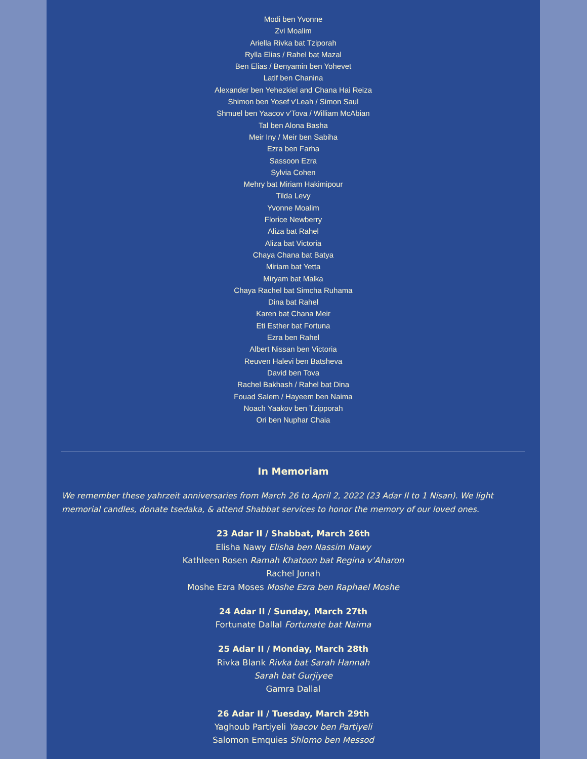Modi ben Yvonne
Zvi Moalim
Ariella Rivka bat Tziporah
Rylla Elias / Rahel bat Mazal
Ben Elias / Benyamin ben Yohevet
Latif ben Chanina
Alexander ben Yehezkiel and Chana Hai Reiza
Shimon ben Yosef v'Leah / Simon Saul
Shmuel ben Yaacov v'Tova / William McAbian
Tal ben Alona Basha
Meir Iny / Meir ben Sabiha
Ezra ben Farha
Sassoon Ezra
Sylvia Cohen
Mehry bat Miriam Hakimipour
Tilda Levy
Yvonne Moalim
Florice Newberry
Aliza bat Rahel
Aliza bat Victoria
Chaya Chana bat Batya
Miriam bat Yetta
Miryam bat Malka
Chaya Rachel bat Simcha Ruhama
Dina bat Rahel
Karen bat Chana Meir
Eti Esther bat Fortuna
Ezra ben Rahel
Albert Nissan ben Victoria
Reuven Halevi ben Batsheva
David ben Tova
Rachel Bakhash / Rahel bat Dina
Fouad Salem / Hayeem ben Naima
Noach Yaakov ben Tzipporah
Ori ben Nuphar Chaia
In Memoriam
We remember these yahrzeit anniversaries from March 26 to April 2, 2022 (23 Adar II to 1 Nisan). We light memorial candles, donate tsedaka, & attend Shabbat services to honor the memory of our loved ones.
23 Adar II / Shabbat, March 26th
Elisha Nawy Elisha ben Nassim Nawy
Kathleen Rosen Ramah Khatoon bat Regina v'Aharon
Rachel Jonah
Moshe Ezra Moses Moshe Ezra ben Raphael Moshe
24 Adar II / Sunday, March 27th
Fortunate Dallal Fortunate bat Naima
25 Adar II / Monday, March 28th
Rivka Blank Rivka bat Sarah Hannah
Sarah bat Gurjiyee
Gamra Dallal
26 Adar II / Tuesday, March 29th
Yaghoub Partiyeli Yaacov ben Partiyeli
Salomon Emquies Shlomo ben Messod